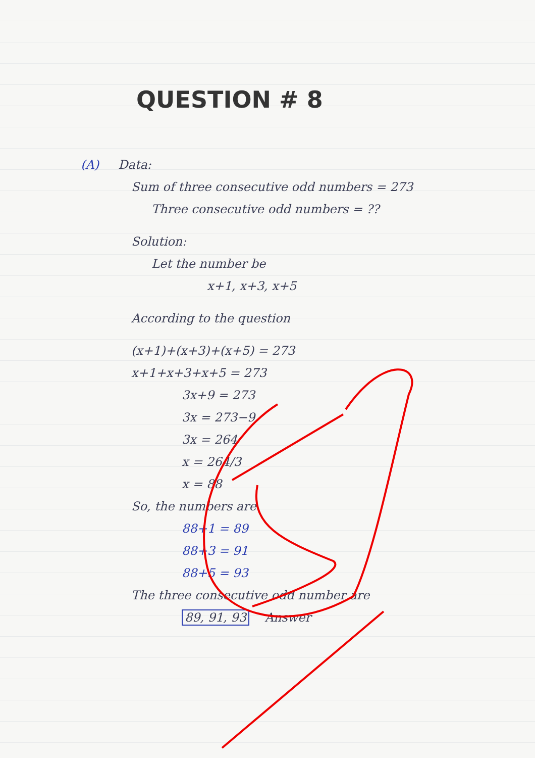QUESTION # 8
(A) Data:
Sum of three consecutive odd numbers = 273
Three consecutive odd numbers = ??
Solution:
Let the number be
x+1, x+3, x+5
According to the question
(x+1)+(x+3)+(x+5) = 273
x+1+x+3+x+5 = 273
3x+9 = 273
3x = 273−9
3x = 264
x = 264/3
x = 88
So, the numbers are
88+1 = 89
88+3 = 91
88+5 = 93
The three consecutive odd number are
89, 91, 93 Answer